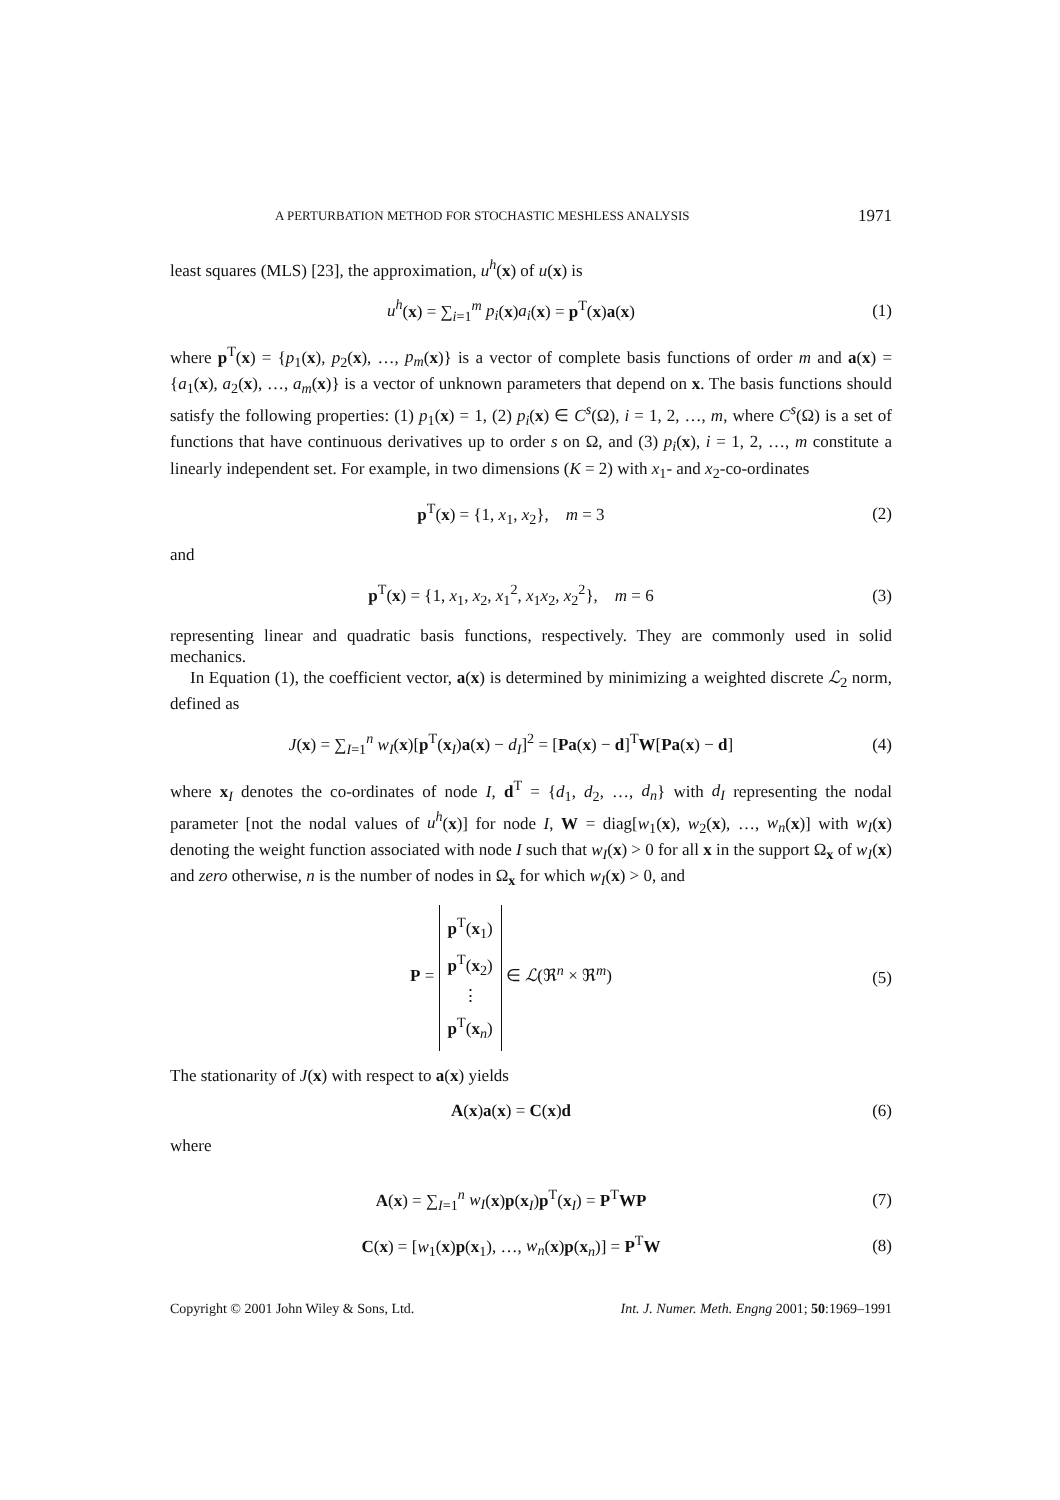A PERTURBATION METHOD FOR STOCHASTIC MESHLESS ANALYSIS 1971
least squares (MLS) [23], the approximation, u<sup>h</sup>(x) of u(x) is
u<sup>h</sup>(x) = ∑<sub>i=1</sub><sup>m</sup> p<sub>i</sub>(x)a<sub>i</sub>(x) = p<sup>T</sup>(x)a(x)
(1)
where p<sup>T</sup>(x) = {p<sub>1</sub>(x), p<sub>2</sub>(x), …, p<sub>m</sub>(x)} is a vector of complete basis functions of order m and a(x) = {a<sub>1</sub>(x), a<sub>2</sub>(x), …, a<sub>m</sub>(x)} is a vector of unknown parameters that depend on x. The basis functions should satisfy the following properties: (1) p<sub>1</sub>(x) = 1, (2) p<sub>i</sub>(x) ∈ C<sup>s</sup>(Ω), i = 1, 2, …, m, where C<sup>s</sup>(Ω) is a set of functions that have continuous derivatives up to order s on Ω, and (3) p<sub>i</sub>(x), i = 1, 2, …, m constitute a linearly independent set. For example, in two dimensions (K = 2) with x<sub>1</sub>- and x<sub>2</sub>-co-ordinates
p<sup>T</sup>(x) = {1, x<sub>1</sub>, x<sub>2</sub>}, m = 3 (2)
and
p<sup>T</sup>(x) = {1, x<sub>1</sub>, x<sub>2</sub>, x<sub>1</sub><sup>2</sup>, x<sub>1</sub>x<sub>2</sub>, x<sub>2</sub><sup>2</sup>}, m = 6
(3)
representing linear and quadratic basis functions, respectively. They are commonly used in solid mechanics.
In Equation (1), the coefficient vector, a(x) is determined by minimizing a weighted discrete ℒ<sub>2</sub> norm, defined as
J(x) = ∑<sub>I=1</sub><sup>n</sup> w<sub>I</sub>(x)[p<sup>T</sup>(x<sub>I</sub>)a(x) − d<sub>I</sub>]<sup>2</sup> = [Pa(x) − d]<sup>T</sup>W[Pa(x) − d]
(4)
where x<sub>I</sub> denotes the co-ordinates of node I, d<sup>T</sup> = {d<sub>1</sub>, d<sub>2</sub>, …, d<sub>n</sub>} with d<sub>I</sub> representing the nodal parameter [not the nodal values of u<sup>h</sup>(x)] for node I, W = diag[w<sub>1</sub>(x), w<sub>2</sub>(x), …, w<sub>n</sub>(x)] with w<sub>I</sub>(x) denoting the weight function associated with node I such that w<sub>I</sub>(x) > 0 for all x in the support Ω<sub>x</sub> of w<sub>I</sub>(x) and zero otherwise, n is the number of nodes in Ω<sub>x</sub> for which w<sub>I</sub>(x) > 0, and
P = p<sup>T</sup>(x<sub>1</sub>)
p<sup>T</sup>(x<sub>2</sub>)
⋮
p<sup>T</sup>(x<sub>n</sub>) ∈ ℒ(ℜ<sup>n</sup> × ℜ<sup>m</sup>)
(5)
The stationarity of J(x) with respect to a(x) yields
A(x)a(x) = C(x)d (6)
where
A(x) = ∑<sub>I=1</sub><sup>n</sup> w<sub>I</sub>(x)p(x<sub>I</sub>)p<sup>T</sup>(x<sub>I</sub>) = P<sup>T</sup>WP
(7)
C(x) = [w<sub>1</sub>(x)p(x<sub>1</sub>), …, w<sub>n</sub>(x)p(x<sub>n</sub>)] = P<sup>T</sup>W
(8)
Copyright © 2001 John Wiley & Sons, Ltd. Int. J. Numer. Meth. Engng 2001; 50:1969–1991